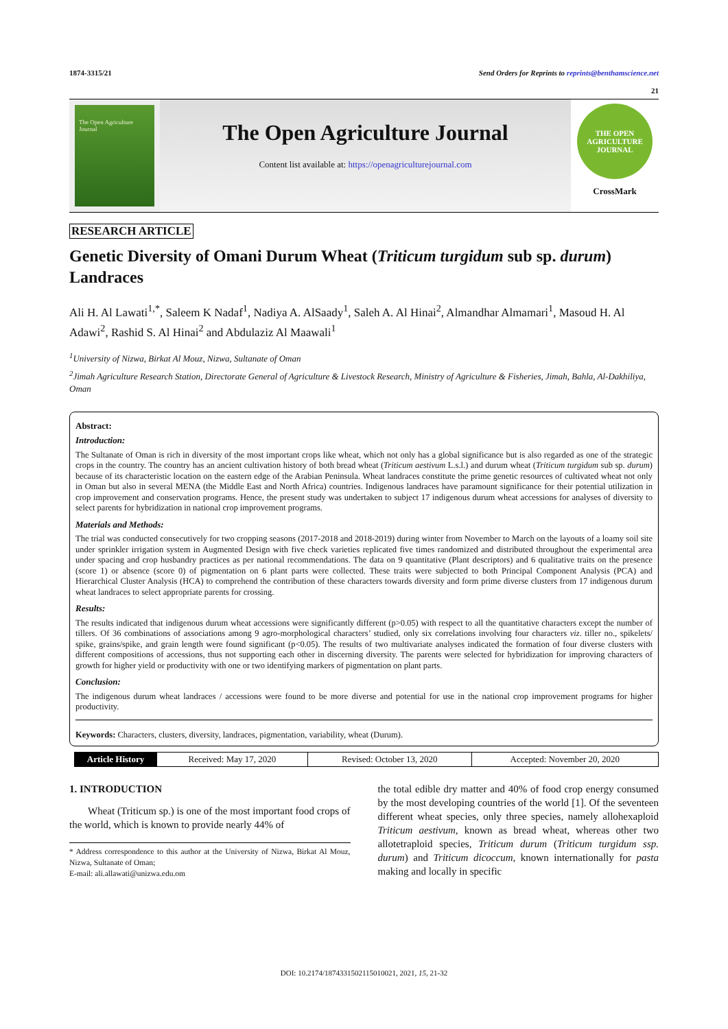1874-3315/21 Send Orders for Reprints to reprints@benthamscience.net
21
The Open Agriculture Journal
The Open Agriculture Journal
Content list available at: https://openagriculturejournal.com
THE OPEN AGRICULTURE JOURNAL
CrossMark
RESEARCH ARTICLE
Genetic Diversity of Omani Durum Wheat (Triticum turgidum sub sp. durum) Landraces
Ali H. Al Lawati<sup>1,*</sup>, Saleem K Nadaf<sup>1</sup>, Nadiya A. AlSaady<sup>1</sup>, Saleh A. Al Hinai<sup>2</sup>, Almandhar Almamari<sup>1</sup>, Masoud H. Al Adawi<sup>2</sup>, Rashid S. Al Hinai<sup>2</sup> and Abdulaziz Al Maawali<sup>1</sup>
<sup>1</sup> University of Nizwa, Birkat Al Mouz, Nizwa, Sultanate of Oman
<sup>2</sup> Jimah Agriculture Research Station, Directorate General of Agriculture & Livestock Research, Ministry of Agriculture & Fisheries, Jimah, Bahla, Al-Dakhiliya, Oman
Abstract:
Introduction:
The Sultanate of Oman is rich in diversity of the most important crops like wheat, which not only has a global significance but is also regarded as one of the strategic crops in the country. The country has an ancient cultivation history of both bread wheat (Triticum aestivum L.s.l.) and durum wheat (Triticum turgidum sub sp. durum) because of its characteristic location on the eastern edge of the Arabian Peninsula. Wheat landraces constitute the prime genetic resources of cultivated wheat not only in Oman but also in several MENA (the Middle East and North Africa) countries. Indigenous landraces have paramount significance for their potential utilization in crop improvement and conservation programs. Hence, the present study was undertaken to subject 17 indigenous durum wheat accessions for analyses of diversity to select parents for hybridization in national crop improvement programs.
Materials and Methods:
The trial was conducted consecutively for two cropping seasons (2017-2018 and 2018-2019) during winter from November to March on the layouts of a loamy soil site under sprinkler irrigation system in Augmented Design with five check varieties replicated five times randomized and distributed throughout the experimental area under spacing and crop husbandry practices as per national recommendations. The data on 9 quantitative (Plant descriptors) and 6 qualitative traits on the presence (score 1) or absence (score 0) of pigmentation on 6 plant parts were collected. These traits were subjected to both Principal Component Analysis (PCA) and Hierarchical Cluster Analysis (HCA) to comprehend the contribution of these characters towards diversity and form prime diverse clusters from 17 indigenous durum wheat landraces to select appropriate parents for crossing.
Results:
The results indicated that indigenous durum wheat accessions were significantly different (p>0.05) with respect to all the quantitative characters except the number of tillers. Of 36 combinations of associations among 9 agro-morphological characters’ studied, only six correlations involving four characters viz. tiller no., spikelets/ spike, grains/spike, and grain length were found significant (p<0.05). The results of two multivariate analyses indicated the formation of four diverse clusters with different compositions of accessions, thus not supporting each other in discerning diversity. The parents were selected for hybridization for improving characters of growth for higher yield or productivity with one or two identifying markers of pigmentation on plant parts.
Conclusion:
The indigenous durum wheat landraces / accessions were found to be more diverse and potential for use in the national crop improvement programs for higher productivity.
Keywords: Characters, clusters, diversity, landraces, pigmentation, variability, wheat (Durum).
| Article History | Received: May 17, 2020 | Revised: October 13, 2020 | Accepted: November 20, 2020 |
1. INTRODUCTION
Wheat (Triticum sp.) is one of the most important food crops of the world, which is known to provide nearly 44% of
* Address correspondence to this author at the University of Nizwa, Birkat Al Mouz, Nizwa, Sultanate of Oman;
E-mail: ali.allawati@unizwa.edu.om
the total edible dry matter and 40% of food crop energy consumed by the most developing countries of the world [1]. Of the seventeen different wheat species, only three species, namely allohexaploid Triticum aestivum, known as bread wheat, whereas other two allotetraploid species, Triticum durum (Triticum turgidum ssp. durum) and Triticum dicoccum, known internationally for pasta making and locally in specific
DOI: 10.2174/1874331502115010021, 2021, 15, 21-32